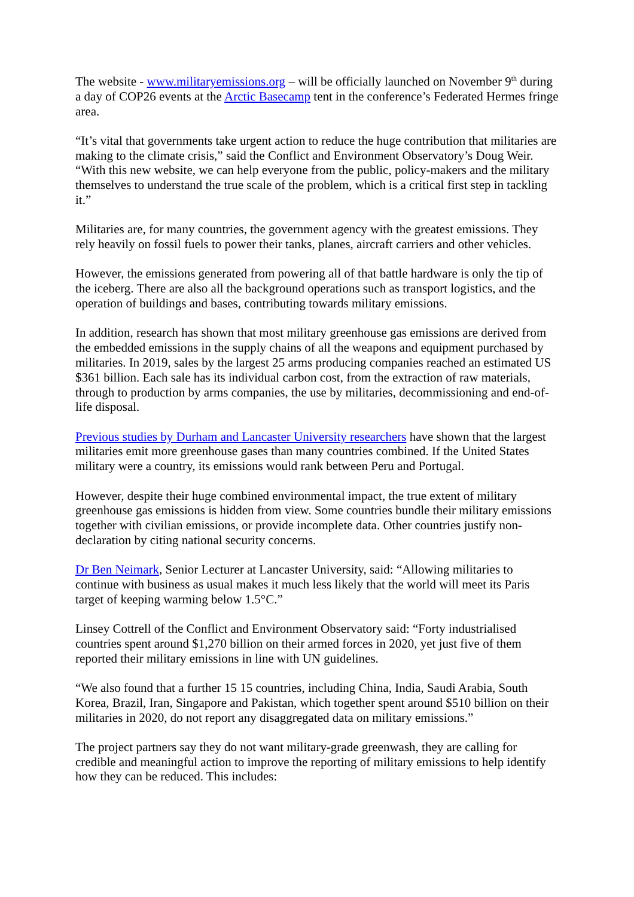The website - www.militaryemissions.org – will be officially launched on November 9<sup>th</sup> during a day of COP26 events at the Arctic Basecamp tent in the conference’s Federated Hermes fringe area.
“It’s vital that governments take urgent action to reduce the huge contribution that militaries are making to the climate crisis,” said the Conflict and Environment Observatory’s Doug Weir. “With this new website, we can help everyone from the public, policy-makers and the military themselves to understand the true scale of the problem, which is a critical first step in tackling it.”
Militaries are, for many countries, the government agency with the greatest emissions. They rely heavily on fossil fuels to power their tanks, planes, aircraft carriers and other vehicles.
However, the emissions generated from powering all of that battle hardware is only the tip of the iceberg. There are also all the background operations such as transport logistics, and the operation of buildings and bases, contributing towards military emissions.
In addition, research has shown that most military greenhouse gas emissions are derived from the embedded emissions in the supply chains of all the weapons and equipment purchased by militaries. In 2019, sales by the largest 25 arms producing companies reached an estimated US $361 billion. Each sale has its individual carbon cost, from the extraction of raw materials, through to production by arms companies, the use by militaries, decommissioning and end-of-life disposal.
Previous studies by Durham and Lancaster University researchers have shown that the largest militaries emit more greenhouse gases than many countries combined. If the United States military were a country, its emissions would rank between Peru and Portugal.
However, despite their huge combined environmental impact, the true extent of military greenhouse gas emissions is hidden from view. Some countries bundle their military emissions together with civilian emissions, or provide incomplete data. Other countries justify non-declaration by citing national security concerns.
Dr Ben Neimark, Senior Lecturer at Lancaster University, said: “Allowing militaries to continue with business as usual makes it much less likely that the world will meet its Paris target of keeping warming below 1.5°C.”
Linsey Cottrell of the Conflict and Environment Observatory said: “Forty industrialised countries spent around $1,270 billion on their armed forces in 2020, yet just five of them reported their military emissions in line with UN guidelines.
“We also found that a further 15 15 countries, including China, India, Saudi Arabia, South Korea, Brazil, Iran, Singapore and Pakistan, which together spent around $510 billion on their militaries in 2020, do not report any disaggregated data on military emissions.”
The project partners say they do not want military-grade greenwash, they are calling for credible and meaningful action to improve the reporting of military emissions to help identify how they can be reduced. This includes: